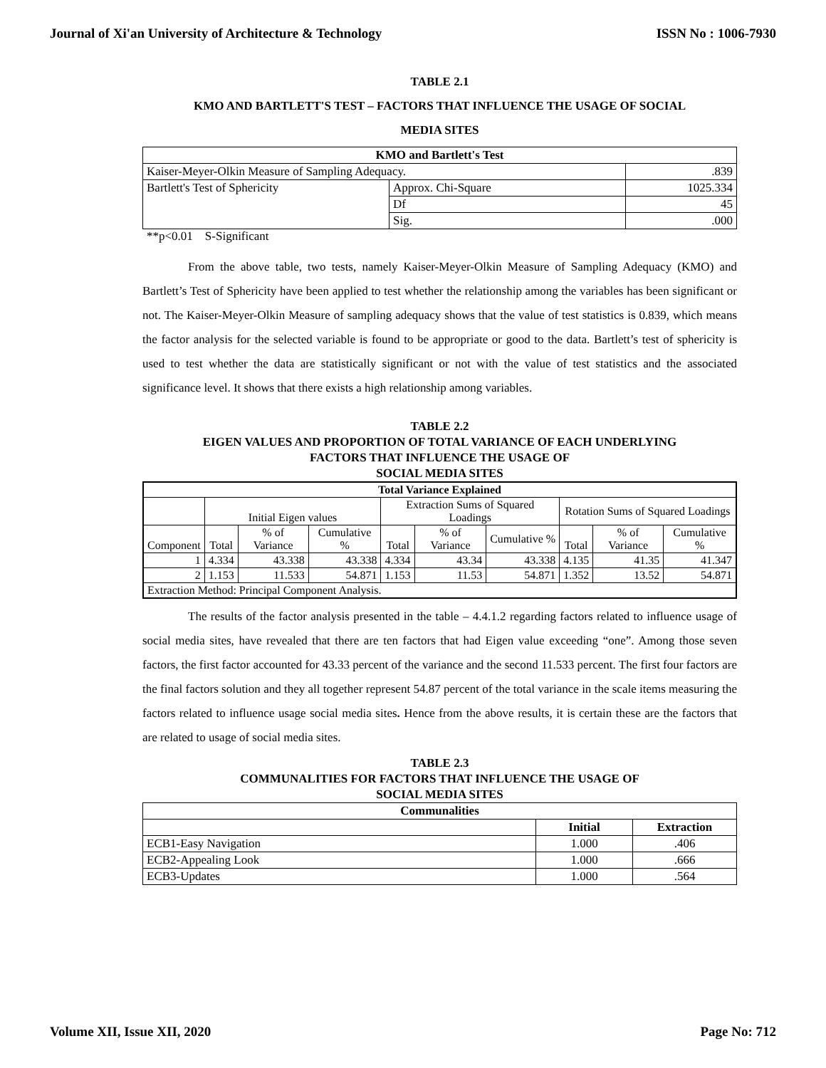Journal of Xi'an University of Architecture & Technology ISSN No : 1006-7930
TABLE 2.1
KMO AND BARTLETT'S TEST – FACTORS THAT INFLUENCE THE USAGE OF SOCIAL
MEDIA SITES
| KMO and Bartlett's Test | | |
| --- | --- | --- |
| Kaiser-Meyer-Olkin Measure of Sampling Adequacy. | | .839 |
| Bartlett's Test of Sphericity | Approx. Chi-Square | 1025.334 |
| | Df | 45 |
| | Sig. | .000 |
**p<0.01 S-Significant
From the above table, two tests, namely Kaiser-Meyer-Olkin Measure of Sampling Adequacy (KMO) and Bartlett’s Test of Sphericity have been applied to test whether the relationship among the variables has been significant or not. The Kaiser-Meyer-Olkin Measure of sampling adequacy shows that the value of test statistics is 0.839, which means the factor analysis for the selected variable is found to be appropriate or good to the data. Bartlett’s test of sphericity is used to test whether the data are statistically significant or not with the value of test statistics and the associated significance level. It shows that there exists a high relationship among variables.
TABLE 2.2
EIGEN VALUES AND PROPORTION OF TOTAL VARIANCE OF EACH UNDERLYING
FACTORS THAT INFLUENCE THE USAGE OF
SOCIAL MEDIA SITES
| Total Variance Explained | | | | | | | | | |
| --- | --- | --- | --- | --- | --- | --- | --- | --- | --- |
| | Initial Eigen values | | | Extraction Sums of Squared Loadings | | | Rotation Sums of Squared Loadings | | |
| Component | Total | % of Variance | Cumulative % | Total | % of Variance | Cumulative % | Total | % of Variance | Cumulative % |
| 1 | 4.334 | 43.338 | 43.338 | 4.334 | 43.34 | 43.338 | 4.135 | 41.35 | 41.347 |
| 2 | 1.153 | 11.533 | 54.871 | 1.153 | 11.53 | 54.871 | 1.352 | 13.52 | 54.871 |
| Extraction Method: Principal Component Analysis. | | | | | | | | | |
The results of the factor analysis presented in the table – 4.4.1.2 regarding factors related to influence usage of social media sites, have revealed that there are ten factors that had Eigen value exceeding “one”. Among those seven factors, the first factor accounted for 43.33 percent of the variance and the second 11.533 percent. The first four factors are the final factors solution and they all together represent 54.87 percent of the total variance in the scale items measuring the factors related to influence usage social media sites. Hence from the above results, it is certain these are the factors that are related to usage of social media sites.
TABLE 2.3
COMMUNALITIES FOR FACTORS THAT INFLUENCE THE USAGE OF
SOCIAL MEDIA SITES
| Communalities | | |
| --- | --- | --- |
| | Initial | Extraction |
| ECB1-Easy Navigation | 1.000 | .406 |
| ECB2-Appealing Look | 1.000 | .666 |
| ECB3-Updates | 1.000 | .564 |
Volume XII, Issue XII, 2020 Page No: 712